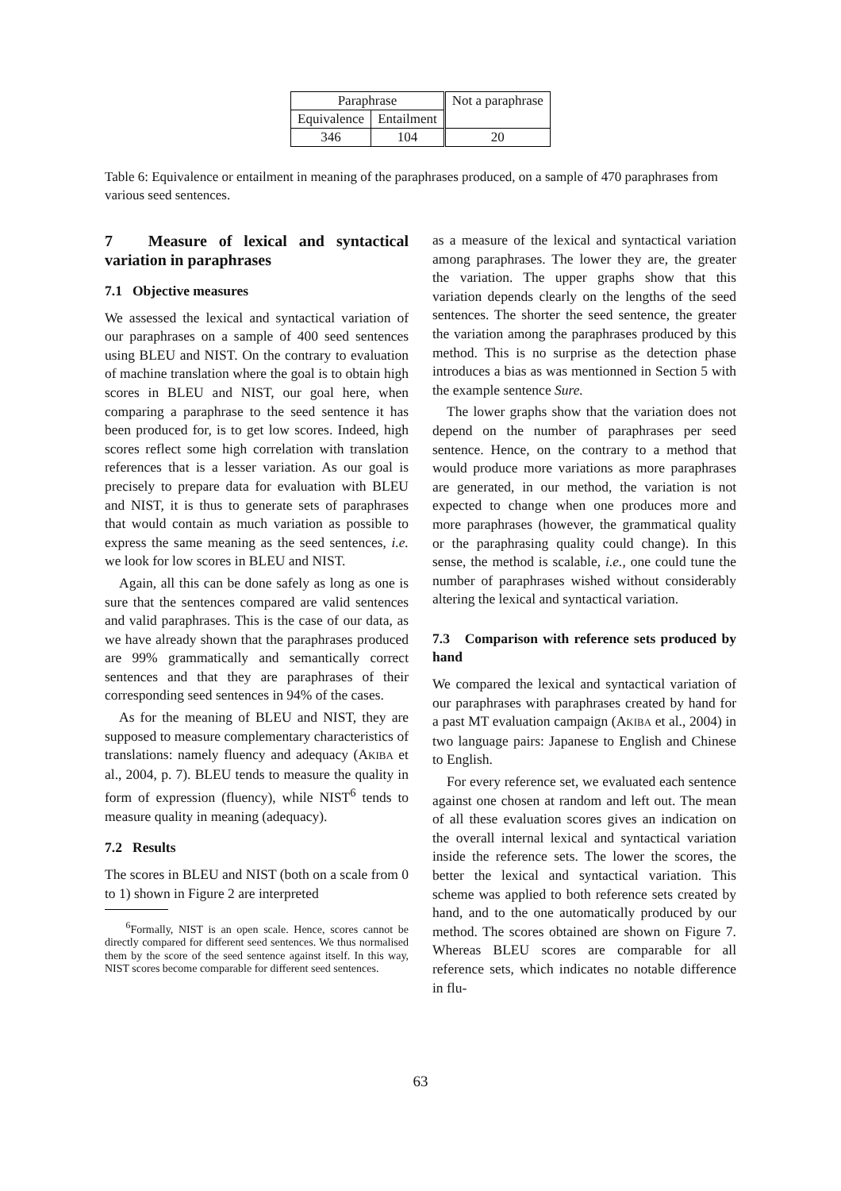| Paraphrase | | Not a paraphrase |
| Equivalence | Entailment | |
| 346 | 104 | 20 |
Table 6: Equivalence or entailment in meaning of the paraphrases produced, on a sample of 470 paraphrases from various seed sentences.
7 Measure of lexical and syntactical variation in paraphrases
7.1 Objective measures
We assessed the lexical and syntactical variation of our paraphrases on a sample of 400 seed sentences using BLEU and NIST. On the contrary to evaluation of machine translation where the goal is to obtain high scores in BLEU and NIST, our goal here, when comparing a paraphrase to the seed sentence it has been produced for, is to get low scores. Indeed, high scores reflect some high correlation with translation references that is a lesser variation. As our goal is precisely to prepare data for evaluation with BLEU and NIST, it is thus to generate sets of paraphrases that would contain as much variation as possible to express the same meaning as the seed sentences, i.e. we look for low scores in BLEU and NIST.
Again, all this can be done safely as long as one is sure that the sentences compared are valid sentences and valid paraphrases. This is the case of our data, as we have already shown that the paraphrases produced are 99% grammatically and semantically correct sentences and that they are paraphrases of their corresponding seed sentences in 94% of the cases.
As for the meaning of BLEU and NIST, they are supposed to measure complementary characteristics of translations: namely fluency and adequacy (AKIBA et al., 2004, p. 7). BLEU tends to measure the quality in form of expression (fluency), while NIST<sup>6</sup> tends to measure quality in meaning (adequacy).
7.2 Results
The scores in BLEU and NIST (both on a scale from 0 to 1) shown in Figure 2 are interpreted
<sup>6</sup> Formally, NIST is an open scale. Hence, scores cannot be directly compared for different seed sentences. We thus normalised them by the score of the seed sentence against itself. In this way, NIST scores become comparable for different seed sentences.
as a measure of the lexical and syntactical variation among paraphrases. The lower they are, the greater the variation. The upper graphs show that this variation depends clearly on the lengths of the seed sentences. The shorter the seed sentence, the greater the variation among the paraphrases produced by this method. This is no surprise as the detection phase introduces a bias as was mentionned in Section 5 with the example sentence Sure.
The lower graphs show that the variation does not depend on the number of paraphrases per seed sentence. Hence, on the contrary to a method that would produce more variations as more paraphrases are generated, in our method, the variation is not expected to change when one produces more and more paraphrases (however, the grammatical quality or the paraphrasing quality could change). In this sense, the method is scalable, i.e., one could tune the number of paraphrases wished without considerably altering the lexical and syntactical variation.
7.3 Comparison with reference sets produced by hand
We compared the lexical and syntactical variation of our paraphrases with paraphrases created by hand for a past MT evaluation campaign (AKIBA et al., 2004) in two language pairs: Japanese to English and Chinese to English.
For every reference set, we evaluated each sentence against one chosen at random and left out. The mean of all these evaluation scores gives an indication on the overall internal lexical and syntactical variation inside the reference sets. The lower the scores, the better the lexical and syntactical variation. This scheme was applied to both reference sets created by hand, and to the one automatically produced by our method. The scores obtained are shown on Figure 7. Whereas BLEU scores are comparable for all reference sets, which indicates no notable difference in flu-
63